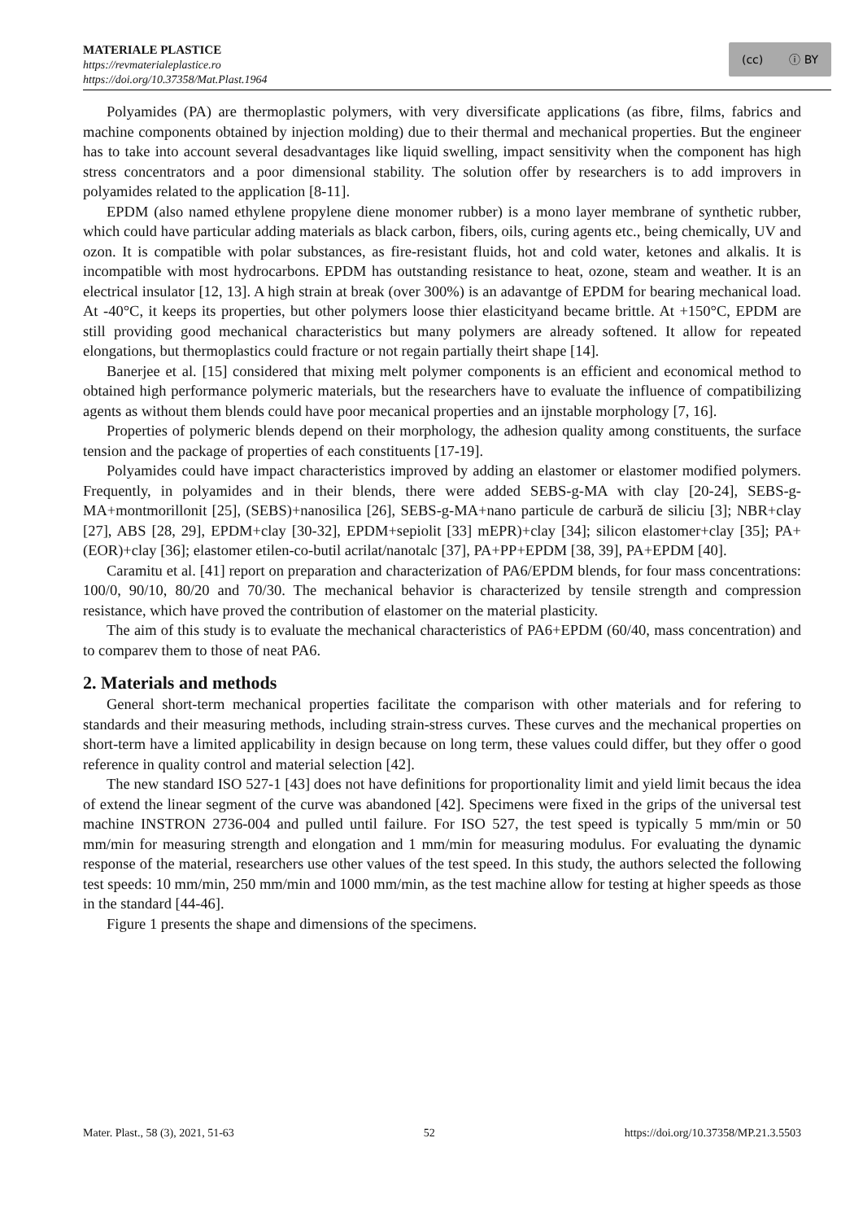MATERIALE PLASTICE
https://revmaterialeplastice.ro
https://doi.org/10.37358/Mat.Plast.1964
(cc) ⓘ BY
Polyamides (PA) are thermoplastic polymers, with very diversificate applications (as fibre, films, fabrics and machine components obtained by injection molding) due to their thermal and mechanical properties. But the engineer has to take into account several desadvantages like liquid swelling, impact sensitivity when the component has high stress concentrators and a poor dimensional stability. The solution offer by researchers is to add improvers in polyamides related to the application [8-11].
EPDM (also named ethylene propylene diene monomer rubber) is a mono layer membrane of synthetic rubber, which could have particular adding materials as black carbon, fibers, oils, curing agents etc., being chemically, UV and ozon. It is compatible with polar substances, as fire-resistant fluids, hot and cold water, ketones and alkalis. It is incompatible with most hydrocarbons. EPDM has outstanding resistance to heat, ozone, steam and weather. It is an electrical insulator [12, 13]. A high strain at break (over 300%) is an adavantge of EPDM for bearing mechanical load. At -40°C, it keeps its properties, but other polymers loose thier elasticityand became brittle. At +150°C, EPDM are still providing good mechanical characteristics but many polymers are already softened. It allow for repeated elongations, but thermoplastics could fracture or not regain partially theirt shape [14].
Banerjee et al. [15] considered that mixing melt polymer components is an efficient and economical method to obtained high performance polymeric materials, but the researchers have to evaluate the influence of compatibilizing agents as without them blends could have poor mecanical properties and an ijnstable morphology [7, 16].
Properties of polymeric blends depend on their morphology, the adhesion quality among constituents, the surface tension and the package of properties of each constituents [17-19].
Polyamides could have impact characteristics improved by adding an elastomer or elastomer modified polymers. Frequently, in polyamides and in their blends, there were added SEBS-g-MA with clay [20-24], SEBS-g-MA+montmorillonit [25], (SEBS)+nanosilica [26], SEBS-g-MA+nano particule de carbură de siliciu [3]; NBR+clay [27], ABS [28, 29], EPDM+clay [30-32], EPDM+sepiolit [33] mEPR)+clay [34]; silicon elastomer+clay [35]; PA+(EOR)+clay [36]; elastomer etilen-co-butil acrilat/nanotalc [37], PA+PP+EPDM [38, 39], PA+EPDM [40].
Caramitu et al. [41] report on preparation and characterization of PA6/EPDM blends, for four mass concentrations: 100/0, 90/10, 80/20 and 70/30. The mechanical behavior is characterized by tensile strength and compression resistance, which have proved the contribution of elastomer on the material plasticity.
The aim of this study is to evaluate the mechanical characteristics of PA6+EPDM (60/40, mass concentration) and to comparev them to those of neat PA6.
2. Materials and methods
General short-term mechanical properties facilitate the comparison with other materials and for refering to standards and their measuring methods, including strain-stress curves. These curves and the mechanical properties on short-term have a limited applicability in design because on long term, these values could differ, but they offer o good reference in quality control and material selection [42].
The new standard ISO 527-1 [43] does not have definitions for proportionality limit and yield limit becaus the idea of extend the linear segment of the curve was abandoned [42]. Specimens were fixed in the grips of the universal test machine INSTRON 2736-004 and pulled until failure. For ISO 527, the test speed is typically 5 mm/min or 50 mm/min for measuring strength and elongation and 1 mm/min for measuring modulus. For evaluating the dynamic response of the material, researchers use other values of the test speed. In this study, the authors selected the following test speeds: 10 mm/min, 250 mm/min and 1000 mm/min, as the test machine allow for testing at higher speeds as those in the standard [44-46].
Figure 1 presents the shape and dimensions of the specimens.
Mater. Plast., 58 (3), 2021, 51-63 52 https://doi.org/10.37358/MP.21.3.5503